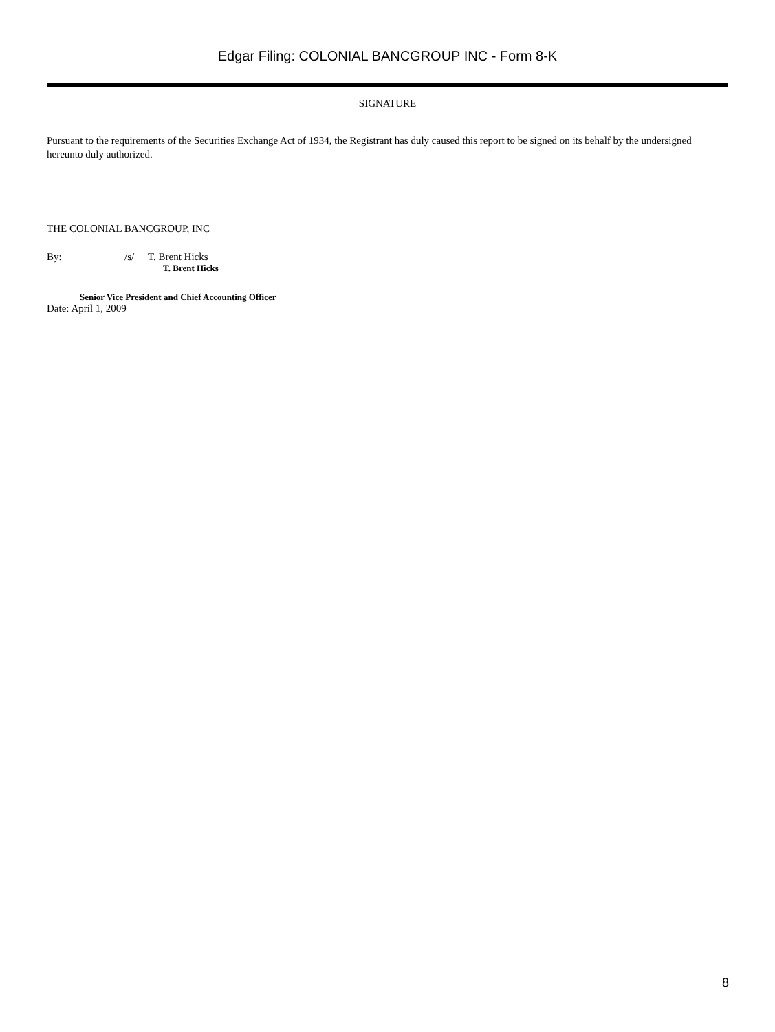Edgar Filing: COLONIAL BANCGROUP INC - Form 8-K
SIGNATURE
Pursuant to the requirements of the Securities Exchange Act of 1934, the Registrant has duly caused this report to be signed on its behalf by the undersigned hereunto duly authorized.
THE COLONIAL BANCGROUP, INC
By: /s/ T. Brent Hicks
T. Brent Hicks
Senior Vice President and Chief Accounting Officer
Date: April 1, 2009
8